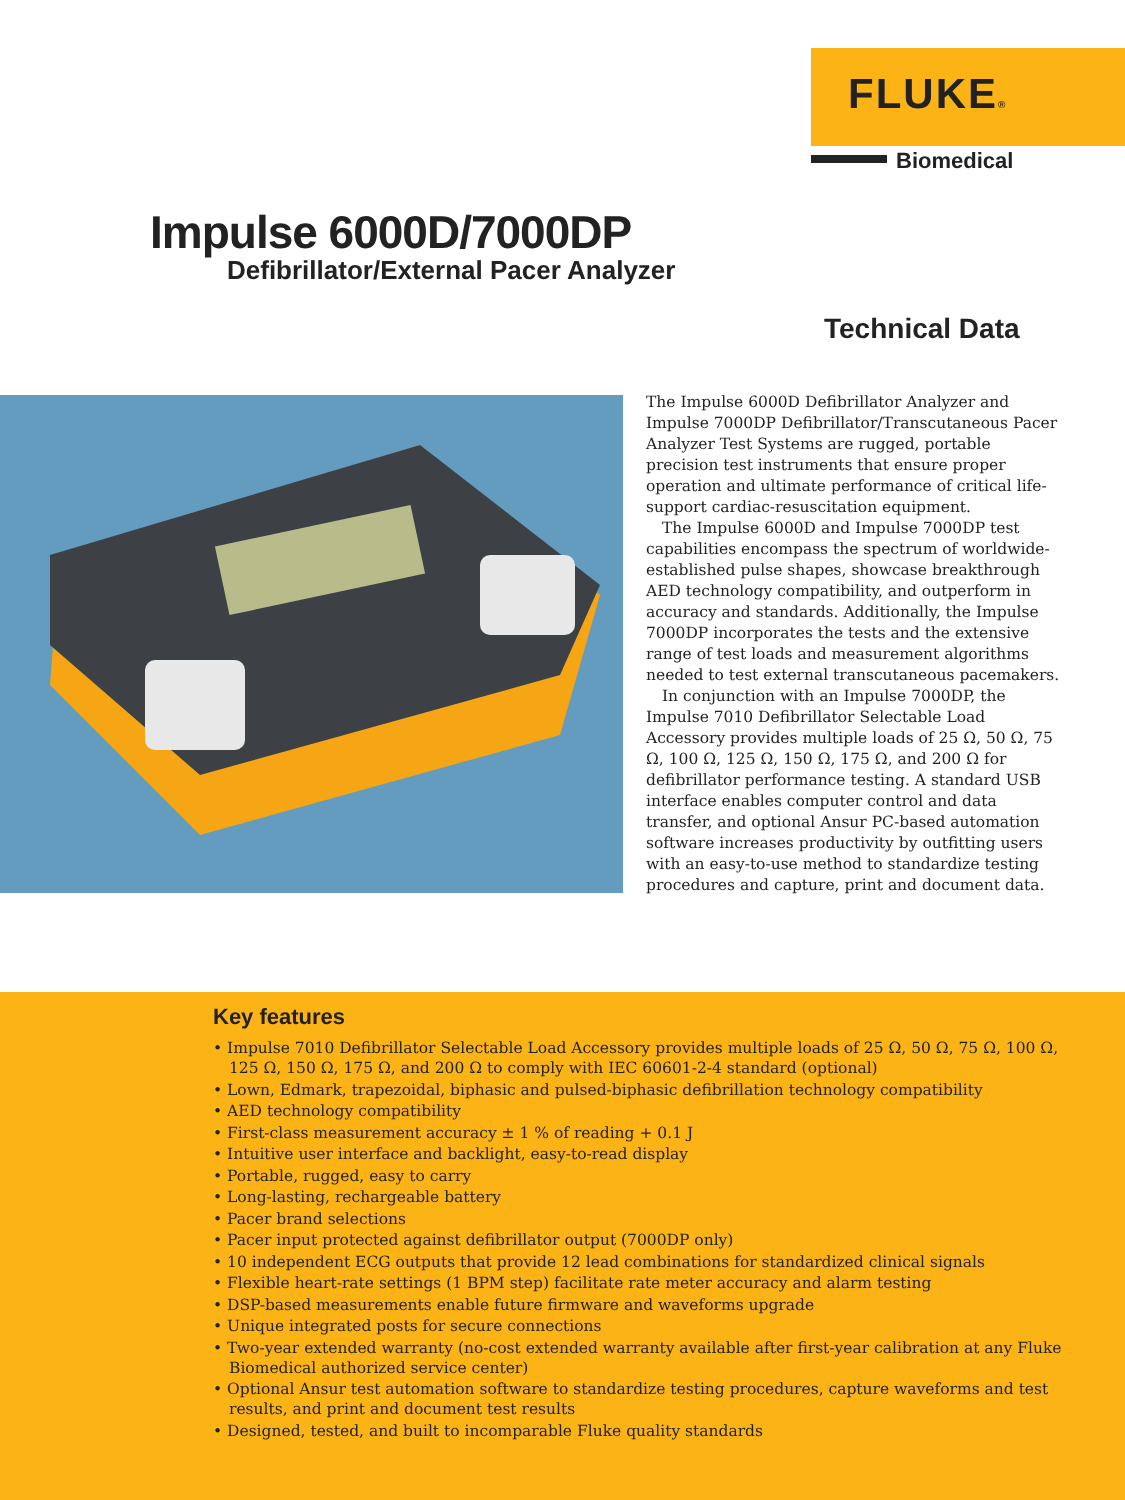FLUKE®
Biomedical
Impulse 6000D/7000DP
Defibrillator/External Pacer Analyzer
Technical Data
The Impulse 6000D Defibrillator Analyzer and Impulse 7000DP Defibrillator/Transcutaneous Pacer Analyzer Test Systems are rugged, portable precision test instruments that ensure proper operation and ultimate performance of critical life-support cardiac-resuscitation equipment.
The Impulse 6000D and Impulse 7000DP test capabilities encompass the spectrum of worldwide-established pulse shapes, showcase breakthrough AED technology compatibility, and outperform in accuracy and standards. Additionally, the Impulse 7000DP incorporates the tests and the extensive range of test loads and measurement algorithms needed to test external transcutaneous pacemakers.
In conjunction with an Impulse 7000DP, the Impulse 7010 Defibrillator Selectable Load Accessory provides multiple loads of 25 Ω, 50 Ω, 75 Ω, 100 Ω, 125 Ω, 150 Ω, 175 Ω, and 200 Ω for defibrillator performance testing. A standard USB interface enables computer control and data transfer, and optional Ansur PC-based automation software increases productivity by outfitting users with an easy-to-use method to standardize testing procedures and capture, print and document data.
Key features
• Impulse 7010 Defibrillator Selectable Load Accessory provides multiple loads of 25 Ω, 50 Ω, 75 Ω, 100 Ω, 125 Ω, 150 Ω, 175 Ω, and 200 Ω to comply with IEC 60601-2-4 standard (optional)
• Lown, Edmark, trapezoidal, biphasic and pulsed-biphasic defibrillation technology compatibility
• AED technology compatibility
• First-class measurement accuracy ± 1 % of reading + 0.1 J
• Intuitive user interface and backlight, easy-to-read display
• Portable, rugged, easy to carry
• Long-lasting, rechargeable battery
• Pacer brand selections
• Pacer input protected against defibrillator output (7000DP only)
• 10 independent ECG outputs that provide 12 lead combinations for standardized clinical signals
• Flexible heart-rate settings (1 BPM step) facilitate rate meter accuracy and alarm testing
• DSP-based measurements enable future firmware and waveforms upgrade
• Unique integrated posts for secure connections
• Two-year extended warranty (no-cost extended warranty available after first-year calibration at any Fluke Biomedical authorized service center)
• Optional Ansur test automation software to standardize testing procedures, capture waveforms and test results, and print and document test results
• Designed, tested, and built to incomparable Fluke quality standards